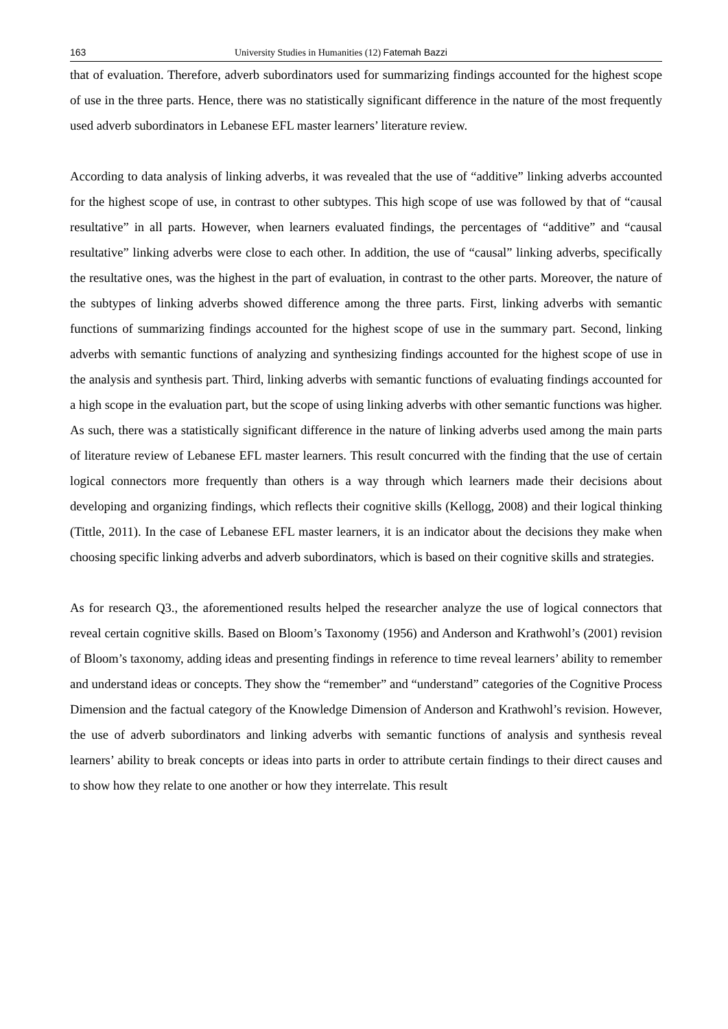163 University Studies in Humanities (12) Fatemah Bazzi
that of evaluation. Therefore, adverb subordinators used for summarizing findings accounted for the highest scope of use in the three parts. Hence, there was no statistically significant difference in the nature of the most frequently used adverb subordinators in Lebanese EFL master learners’ literature review.
According to data analysis of linking adverbs, it was revealed that the use of “additive” linking adverbs accounted for the highest scope of use, in contrast to other subtypes. This high scope of use was followed by that of “causal resultative” in all parts. However, when learners evaluated findings, the percentages of “additive” and “causal resultative” linking adverbs were close to each other. In addition, the use of “causal” linking adverbs, specifically the resultative ones, was the highest in the part of evaluation, in contrast to the other parts. Moreover, the nature of the subtypes of linking adverbs showed difference among the three parts. First, linking adverbs with semantic functions of summarizing findings accounted for the highest scope of use in the summary part. Second, linking adverbs with semantic functions of analyzing and synthesizing findings accounted for the highest scope of use in the analysis and synthesis part. Third, linking adverbs with semantic functions of evaluating findings accounted for a high scope in the evaluation part, but the scope of using linking adverbs with other semantic functions was higher. As such, there was a statistically significant difference in the nature of linking adverbs used among the main parts of literature review of Lebanese EFL master learners. This result concurred with the finding that the use of certain logical connectors more frequently than others is a way through which learners made their decisions about developing and organizing findings, which reflects their cognitive skills (Kellogg, 2008) and their logical thinking (Tittle, 2011). In the case of Lebanese EFL master learners, it is an indicator about the decisions they make when choosing specific linking adverbs and adverb subordinators, which is based on their cognitive skills and strategies.
As for research Q3., the aforementioned results helped the researcher analyze the use of logical connectors that reveal certain cognitive skills. Based on Bloom’s Taxonomy (1956) and Anderson and Krathwohl’s (2001) revision of Bloom’s taxonomy, adding ideas and presenting findings in reference to time reveal learners’ ability to remember and understand ideas or concepts. They show the “remember” and “understand” categories of the Cognitive Process Dimension and the factual category of the Knowledge Dimension of Anderson and Krathwohl’s revision. However, the use of adverb subordinators and linking adverbs with semantic functions of analysis and synthesis reveal learners’ ability to break concepts or ideas into parts in order to attribute certain findings to their direct causes and to show how they relate to one another or how they interrelate. This result